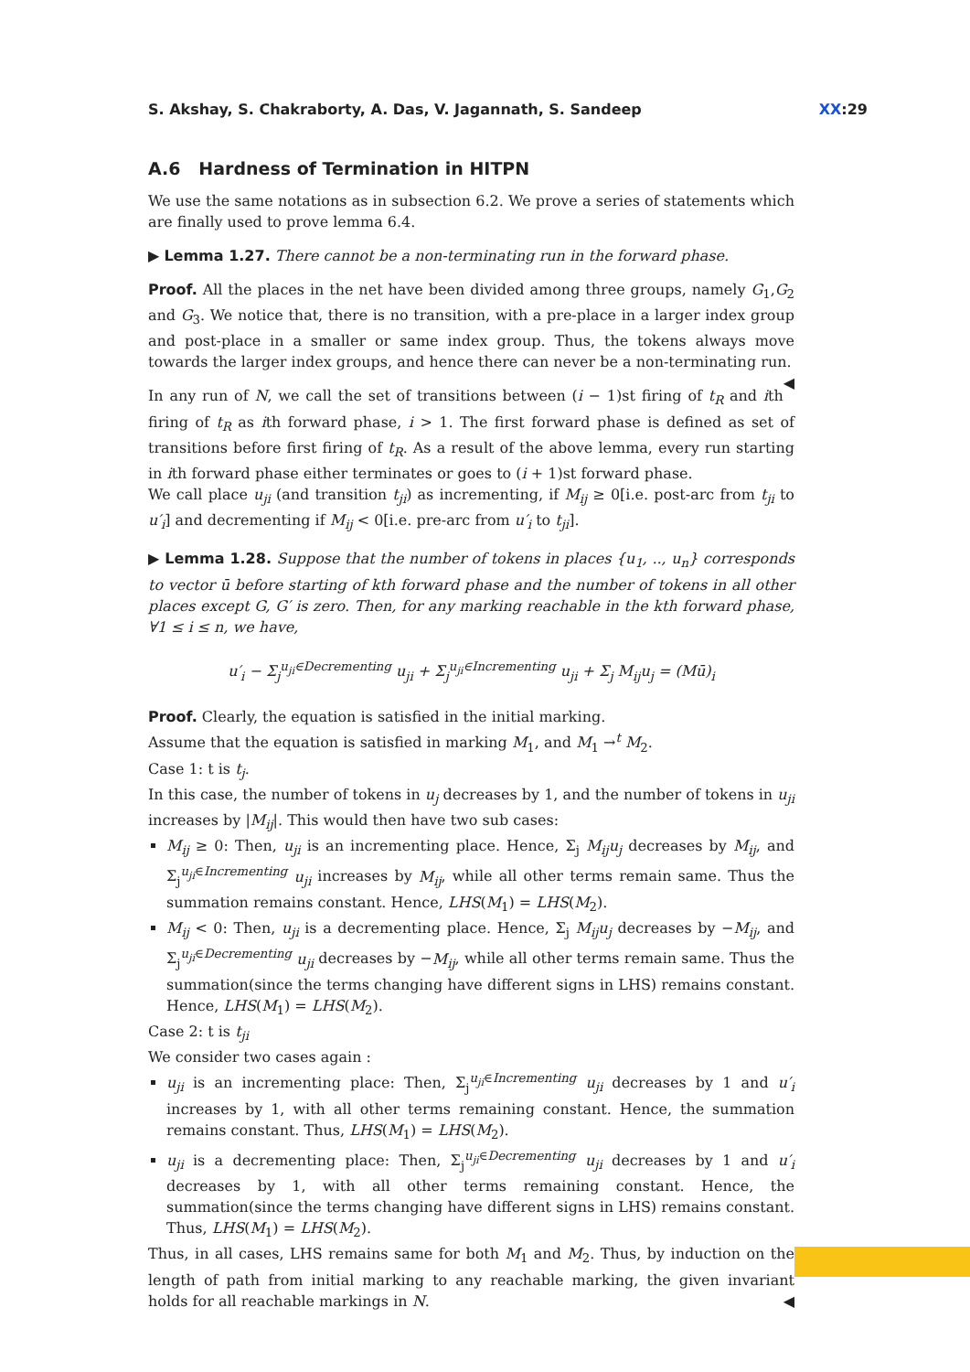S. Akshay, S. Chakraborty, A. Das, V. Jagannath, S. Sandeep XX:29
A.6 Hardness of Termination in HITPN
We use the same notations as in subsection 6.2. We prove a series of statements which are finally used to prove lemma 6.4.
▶ Lemma 1.27. There cannot be a non-terminating run in the forward phase.
Proof. All the places in the net have been divided among three groups, namely G<sub>1</sub>,G<sub>2</sub> and G<sub>3</sub>. We notice that, there is no transition, with a pre-place in a larger index group and post-place in a smaller or same index group. Thus, the tokens always move towards the larger index groups, and hence there can never be a non-terminating run. ◀
In any run of N, we call the set of transitions between (i − 1)st firing of t<sub>R</sub> and ith firing of t<sub>R</sub> as ith forward phase, i > 1. The first forward phase is defined as set of transitions before first firing of t<sub>R</sub>. As a result of the above lemma, every run starting in ith forward phase either terminates or goes to (i + 1)st forward phase.
We call place u<sub>ji</sub> (and transition t<sub>ji</sub>) as incrementing, if M<sub>ij</sub> ≥ 0[i.e. post-arc from t<sub>ji</sub> to u′<sub>i</sub>] and decrementing if M<sub>ij</sub> < 0[i.e. pre-arc from u′<sub>i</sub> to t<sub>ji</sub>].
▶ Lemma 1.28. Suppose that the number of tokens in places {u<sub>1</sub>, .., u<sub>n</sub>} corresponds to vector ū before starting of kth forward phase and the number of tokens in all other places except G, G′ is zero. Then, for any marking reachable in the kth forward phase, ∀1 ≤ i ≤ n, we have,
u′<sub>i</sub> − Σ<sub>j</sub><sup>u<sub>ji</sub>∈Decrementing</sup> u<sub>ji</sub> + Σ<sub>j</sub><sup>u<sub>ji</sub>∈Incrementing</sup> u<sub>ji</sub> + Σ<sub>j</sub> M<sub>ij</sub>u<sub>j</sub> = (Mū)<sub>i</sub>
Proof. Clearly, the equation is satisfied in the initial marking.
Assume that the equation is satisfied in marking M<sub>1</sub>, and M<sub>1</sub> →<sup>t</sup> M<sub>2</sub>.
Case 1: t is t<sub>j</sub>.
In this case, the number of tokens in u<sub>j</sub> decreases by 1, and the number of tokens in u<sub>ji</sub> increases by |M<sub>ij</sub>|. This would then have two sub cases:
M<sub>ij</sub> ≥ 0: Then, u<sub>ji</sub> is an incrementing place. Hence, Σ<sub>j</sub> M<sub>ij</sub>u<sub>j</sub> decreases by M<sub>ij</sub>, and Σ<sub>j</sub><sup>u<sub>ji</sub>∈Incrementing</sup> u<sub>ji</sub> increases by M<sub>ij</sub>, while all other terms remain same. Thus the summation remains constant. Hence, LHS(M<sub>1</sub>) = LHS(M<sub>2</sub>).
M<sub>ij</sub> < 0: Then, u<sub>ji</sub> is a decrementing place. Hence, Σ<sub>j</sub> M<sub>ij</sub>u<sub>j</sub> decreases by −M<sub>ij</sub>, and Σ<sub>j</sub><sup>u<sub>ji</sub>∈Decrementing</sup> u<sub>ji</sub> decreases by −M<sub>ij</sub>, while all other terms remain same. Thus the summation(since the terms changing have different signs in LHS) remains constant. Hence, LHS(M<sub>1</sub>) = LHS(M<sub>2</sub>).
Case 2: t is t<sub>ji</sub>
We consider two cases again :
u<sub>ji</sub> is an incrementing place: Then, Σ<sub>j</sub><sup>u<sub>ji</sub>∈Incrementing</sup> u<sub>ji</sub> decreases by 1 and u′<sub>i</sub> increases by 1, with all other terms remaining constant. Hence, the summation remains constant. Thus, LHS(M<sub>1</sub>) = LHS(M<sub>2</sub>).
u<sub>ji</sub> is a decrementing place: Then, Σ<sub>j</sub><sup>u<sub>ji</sub>∈Decrementing</sup> u<sub>ji</sub> decreases by 1 and u′<sub>i</sub> decreases by 1, with all other terms remaining constant. Hence, the summation(since the terms changing have different signs in LHS) remains constant. Thus, LHS(M<sub>1</sub>) = LHS(M<sub>2</sub>).
Thus, in all cases, LHS remains same for both M<sub>1</sub> and M<sub>2</sub>. Thus, by induction on the length of path from initial marking to any reachable marking, the given invariant holds for all reachable markings in N. ◀